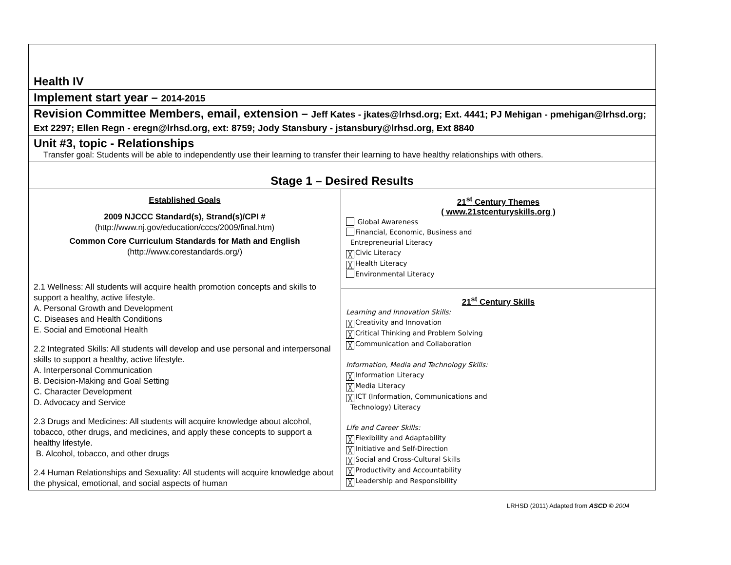| Health IV | |
| Implement start year – 2014-2015 | |
| Revision Committee Members, email, extension – Jeff Kates - jkates@lrhsd.org; Ext. 4441; PJ Mehigan - pmehigan@lrhsd.org; Ext 2297; Ellen Regn - eregn@lrhsd.org, ext: 8759; Jody Stansbury - jstansbury@lrhsd.org, Ext 8840 | |
| Unit #3, topic - Relationships Transfer goal: Students will be able to independently use their learning to transfer their learning to have healthy relationships with others. | |
| Stage 1 – Desired Results | |
| Established Goals 2009 NJCCC Standard(s), Strand(s)/CPI # (http://www.nj.gov/education/cccs/2009/final.htm) Common Core Curriculum Standards for Math and English (http://www.corestandards.org/) 2.1 Wellness: All students will acquire health promotion concepts and skills to support a healthy, active lifestyle. A. Personal Growth and Development C. Diseases and Health Conditions E. Social and Emotional Health 2.2 Integrated Skills: All students will develop and use personal and interpersonal skills to support a healthy, active lifestyle. A. Interpersonal Communication B. Decision-Making and Goal Setting C. Character Development D. Advocacy and Service 2.3 Drugs and Medicines: All students will acquire knowledge about alcohol, tobacco, other drugs, and medicines, and apply these concepts to support a healthy lifestyle. B. Alcohol, tobacco, and other drugs 2.4 Human Relationships and Sexuality: All students will acquire knowledge about the physical, emotional, and social aspects of human | 21<sup>st</sup> Century Themes ( www.21stcenturyskills.org ) Global Awareness Financial, Economic, Business and Entrepreneurial Literacy ╳ Civic Literacy ╳ Health Literacy Environmental Literacy |
| | 21<sup>st</sup> Century Skills Learning and Innovation Skills: ╳ Creativity and Innovation ╳ Critical Thinking and Problem Solving ╳ Communication and Collaboration Information, Media and Technology Skills: ╳ Information Literacy ╳ Media Literacy ╳ ICT (Information, Communications and Technology) Literacy Life and Career Skills: ╳ Flexibility and Adaptability ╳ Initiative and Self-Direction ╳ Social and Cross-Cultural Skills ╳ Productivity and Accountability ╳ Leadership and Responsibility |
LRHSD (2011) Adapted from ASCD © 2004